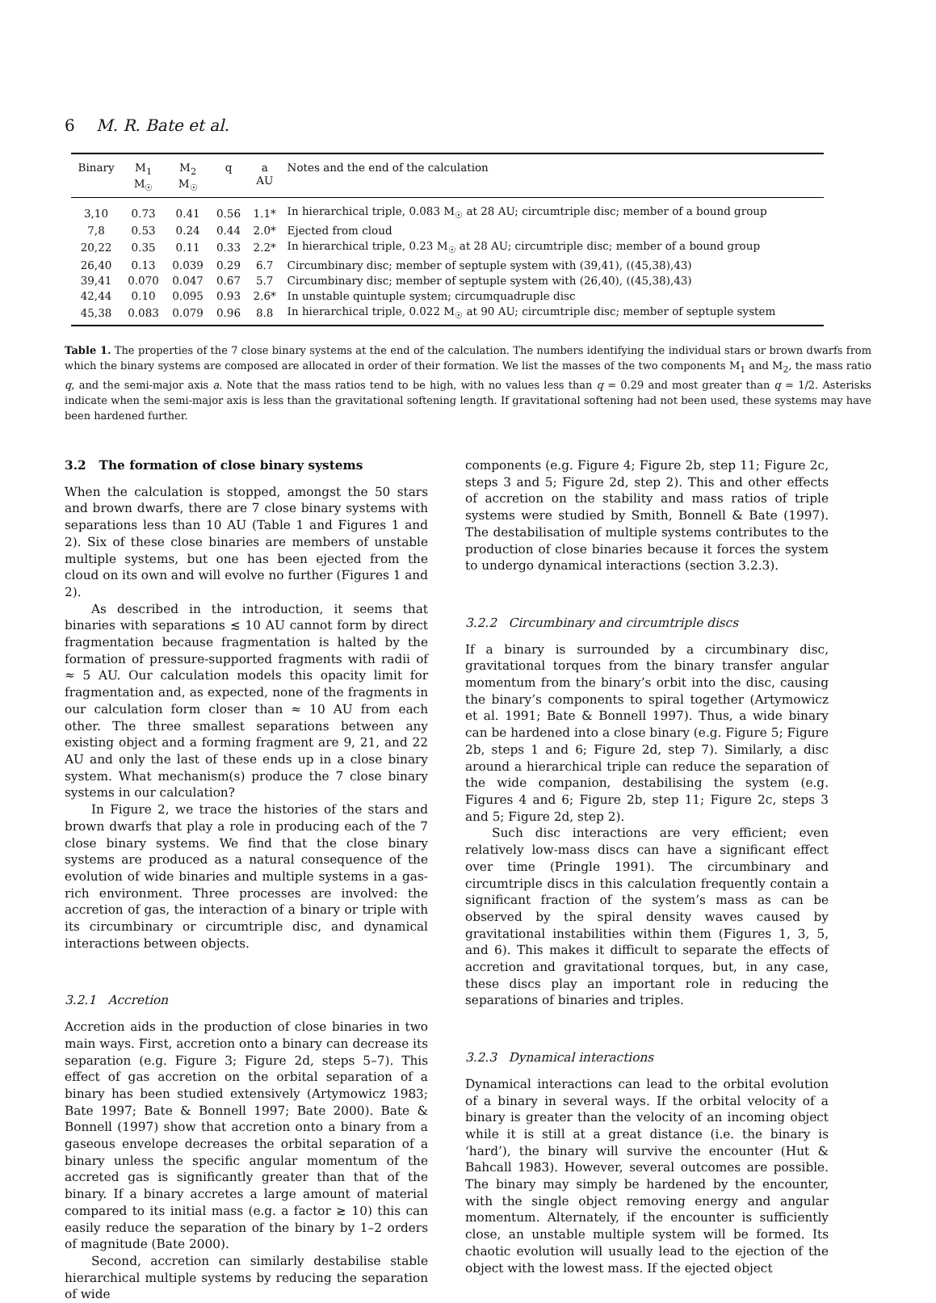6 M. R. Bate et al.
| Binary | M<sub>1</sub> M<sub>☉</sub> | M<sub>2</sub> M<sub>☉</sub> | q | a AU | Notes and the end of the calculation |
| --- | --- | --- | --- | --- | --- |
| 3,10 | 0.73 | 0.41 | 0.56 | 1.1* | In hierarchical triple, 0.083 M<sub>☉</sub> at 28 AU; circumtriple disc; member of a bound group |
| 7,8 | 0.53 | 0.24 | 0.44 | 2.0* | Ejected from cloud |
| 20,22 | 0.35 | 0.11 | 0.33 | 2.2* | In hierarchical triple, 0.23 M<sub>☉</sub> at 28 AU; circumtriple disc; member of a bound group |
| 26,40 | 0.13 | 0.039 | 0.29 | 6.7 | Circumbinary disc; member of septuple system with (39,41), ((45,38),43) |
| 39,41 | 0.070 | 0.047 | 0.67 | 5.7 | Circumbinary disc; member of septuple system with (26,40), ((45,38),43) |
| 42,44 | 0.10 | 0.095 | 0.93 | 2.6* | In unstable quintuple system; circumquadruple disc |
| 45,38 | 0.083 | 0.079 | 0.96 | 8.8 | In hierarchical triple, 0.022 M<sub>☉</sub> at 90 AU; circumtriple disc; member of septuple system |
Table 1. The properties of the 7 close binary systems at the end of the calculation. The numbers identifying the individual stars or brown dwarfs from which the binary systems are composed are allocated in order of their formation. We list the masses of the two components M<sub>1</sub> and M<sub>2</sub>, the mass ratio q, and the semi-major axis a. Note that the mass ratios tend to be high, with no values less than q = 0.29 and most greater than q = 1/2. Asterisks indicate when the semi-major axis is less than the gravitational softening length. If gravitational softening had not been used, these systems may have been hardened further.
3.2 The formation of close binary systems
When the calculation is stopped, amongst the 50 stars and brown dwarfs, there are 7 close binary systems with separations less than 10 AU (Table 1 and Figures 1 and 2). Six of these close binaries are members of unstable multiple systems, but one has been ejected from the cloud on its own and will evolve no further (Figures 1 and 2).
As described in the introduction, it seems that binaries with separations ≲ 10 AU cannot form by direct fragmentation because fragmentation is halted by the formation of pressure-supported fragments with radii of ≈ 5 AU. Our calculation models this opacity limit for fragmentation and, as expected, none of the fragments in our calculation form closer than ≈ 10 AU from each other. The three smallest separations between any existing object and a forming fragment are 9, 21, and 22 AU and only the last of these ends up in a close binary system. What mechanism(s) produce the 7 close binary systems in our calculation?
In Figure 2, we trace the histories of the stars and brown dwarfs that play a role in producing each of the 7 close binary systems. We find that the close binary systems are produced as a natural consequence of the evolution of wide binaries and multiple systems in a gas-rich environment. Three processes are involved: the accretion of gas, the interaction of a binary or triple with its circumbinary or circumtriple disc, and dynamical interactions between objects.
3.2.1 Accretion
Accretion aids in the production of close binaries in two main ways. First, accretion onto a binary can decrease its separation (e.g. Figure 3; Figure 2d, steps 5–7). This effect of gas accretion on the orbital separation of a binary has been studied extensively (Artymowicz 1983; Bate 1997; Bate & Bonnell 1997; Bate 2000). Bate & Bonnell (1997) show that accretion onto a binary from a gaseous envelope decreases the orbital separation of a binary unless the specific angular momentum of the accreted gas is significantly greater than that of the binary. If a binary accretes a large amount of material compared to its initial mass (e.g. a factor ≳ 10) this can easily reduce the separation of the binary by 1–2 orders of magnitude (Bate 2000).
Second, accretion can similarly destabilise stable hierarchical multiple systems by reducing the separation of wide
components (e.g. Figure 4; Figure 2b, step 11; Figure 2c, steps 3 and 5; Figure 2d, step 2). This and other effects of accretion on the stability and mass ratios of triple systems were studied by Smith, Bonnell & Bate (1997). The destabilisation of multiple systems contributes to the production of close binaries because it forces the system to undergo dynamical interactions (section 3.2.3).
3.2.2 Circumbinary and circumtriple discs
If a binary is surrounded by a circumbinary disc, gravitational torques from the binary transfer angular momentum from the binary’s orbit into the disc, causing the binary’s components to spiral together (Artymowicz et al. 1991; Bate & Bonnell 1997). Thus, a wide binary can be hardened into a close binary (e.g. Figure 5; Figure 2b, steps 1 and 6; Figure 2d, step 7). Similarly, a disc around a hierarchical triple can reduce the separation of the wide companion, destabilising the system (e.g. Figures 4 and 6; Figure 2b, step 11; Figure 2c, steps 3 and 5; Figure 2d, step 2).
Such disc interactions are very efficient; even relatively low-mass discs can have a significant effect over time (Pringle 1991). The circumbinary and circumtriple discs in this calculation frequently contain a significant fraction of the system’s mass as can be observed by the spiral density waves caused by gravitational instabilities within them (Figures 1, 3, 5, and 6). This makes it difficult to separate the effects of accretion and gravitational torques, but, in any case, these discs play an important role in reducing the separations of binaries and triples.
3.2.3 Dynamical interactions
Dynamical interactions can lead to the orbital evolution of a binary in several ways. If the orbital velocity of a binary is greater than the velocity of an incoming object while it is still at a great distance (i.e. the binary is ‘hard’), the binary will survive the encounter (Hut & Bahcall 1983). However, several outcomes are possible. The binary may simply be hardened by the encounter, with the single object removing energy and angular momentum. Alternately, if the encounter is sufficiently close, an unstable multiple system will be formed. Its chaotic evolution will usually lead to the ejection of the object with the lowest mass. If the ejected object